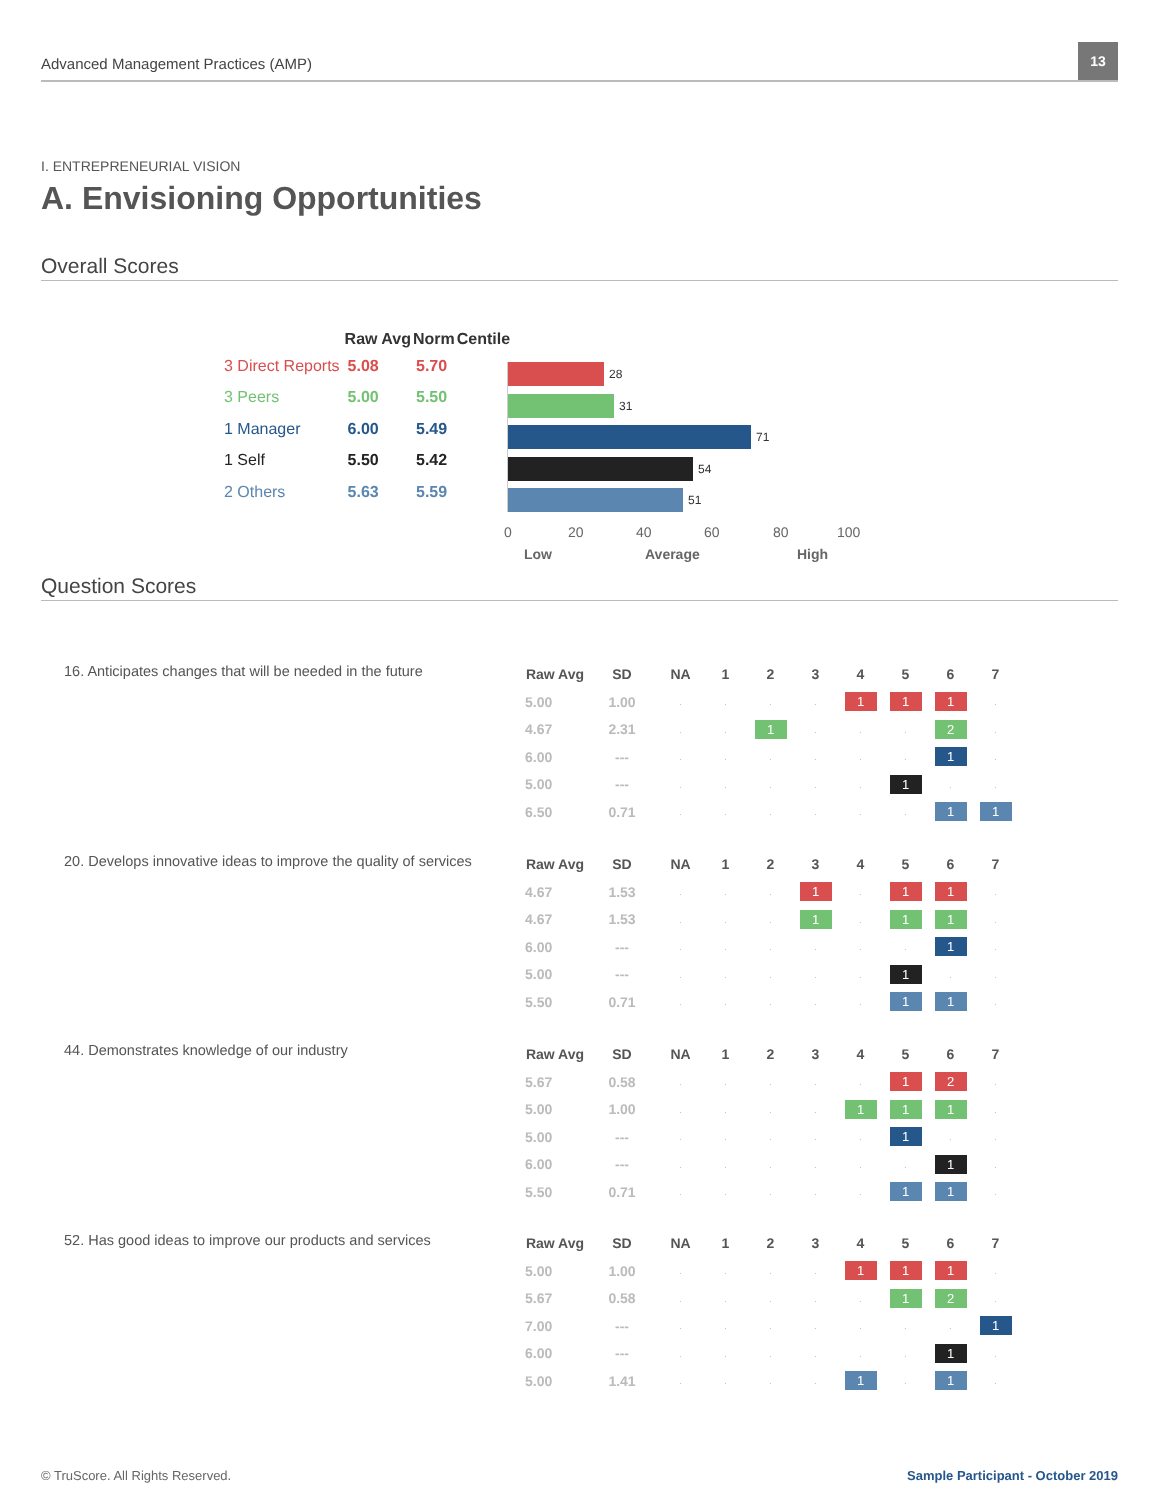Advanced Management Practices (AMP)
13
I. ENTREPRENEURIAL VISION
A. Envisioning Opportunities
Overall Scores
| | Raw Avg | Norm | Centile |
| --- | --- | --- | --- |
| 3 Direct Reports | 5.08 | 5.70 | |
| 3 Peers | 5.00 | 5.50 | |
| 1 Manager | 6.00 | 5.49 | |
| 1 Self | 5.50 | 5.42 | |
| 2 Others | 5.63 | 5.59 | |
28
31
71
54
51
0 20 40 60 80 100
Low Average High
Question Scores
16. Anticipates changes that will be needed in the future
| Raw Avg | SD | NA | 1 | 2 | 3 | 4 | 5 | 6 | 7 |
| --- | --- | --- | --- | --- | --- | --- | --- | --- | --- |
| 5.00 | 1.00 | . | . | . | . | 1 | 1 | 1 | . |
| 4.67 | 2.31 | . | . | 1 | . | . | . | 2 | . |
| 6.00 | --- | . | . | . | . | . | . | 1 | . |
| 5.00 | --- | . | . | . | . | . | 1 | . | . |
| 6.50 | 0.71 | . | . | . | . | . | . | 1 | 1 |
20. Develops innovative ideas to improve the quality of services
| Raw Avg | SD | NA | 1 | 2 | 3 | 4 | 5 | 6 | 7 |
| --- | --- | --- | --- | --- | --- | --- | --- | --- | --- |
| 4.67 | 1.53 | . | . | . | 1 | . | 1 | 1 | . |
| 4.67 | 1.53 | . | . | . | 1 | . | 1 | 1 | . |
| 6.00 | --- | . | . | . | . | . | . | 1 | . |
| 5.00 | --- | . | . | . | . | . | 1 | . | . |
| 5.50 | 0.71 | . | . | . | . | . | 1 | 1 | . |
44. Demonstrates knowledge of our industry
| Raw Avg | SD | NA | 1 | 2 | 3 | 4 | 5 | 6 | 7 |
| --- | --- | --- | --- | --- | --- | --- | --- | --- | --- |
| 5.67 | 0.58 | . | . | . | . | . | 1 | 2 | . |
| 5.00 | 1.00 | . | . | . | . | 1 | 1 | 1 | . |
| 5.00 | --- | . | . | . | . | . | 1 | . | . |
| 6.00 | --- | . | . | . | . | . | . | 1 | . |
| 5.50 | 0.71 | . | . | . | . | . | 1 | 1 | . |
52. Has good ideas to improve our products and services
| Raw Avg | SD | NA | 1 | 2 | 3 | 4 | 5 | 6 | 7 |
| --- | --- | --- | --- | --- | --- | --- | --- | --- | --- |
| 5.00 | 1.00 | . | . | . | . | 1 | 1 | 1 | . |
| 5.67 | 0.58 | . | . | . | . | . | 1 | 2 | . |
| 7.00 | --- | . | . | . | . | . | . | . | 1 |
| 6.00 | --- | . | . | . | . | . | . | 1 | . |
| 5.00 | 1.41 | . | . | . | . | 1 | . | 1 | . |
© TruScore. All Rights Reserved.
Sample Participant - October 2019